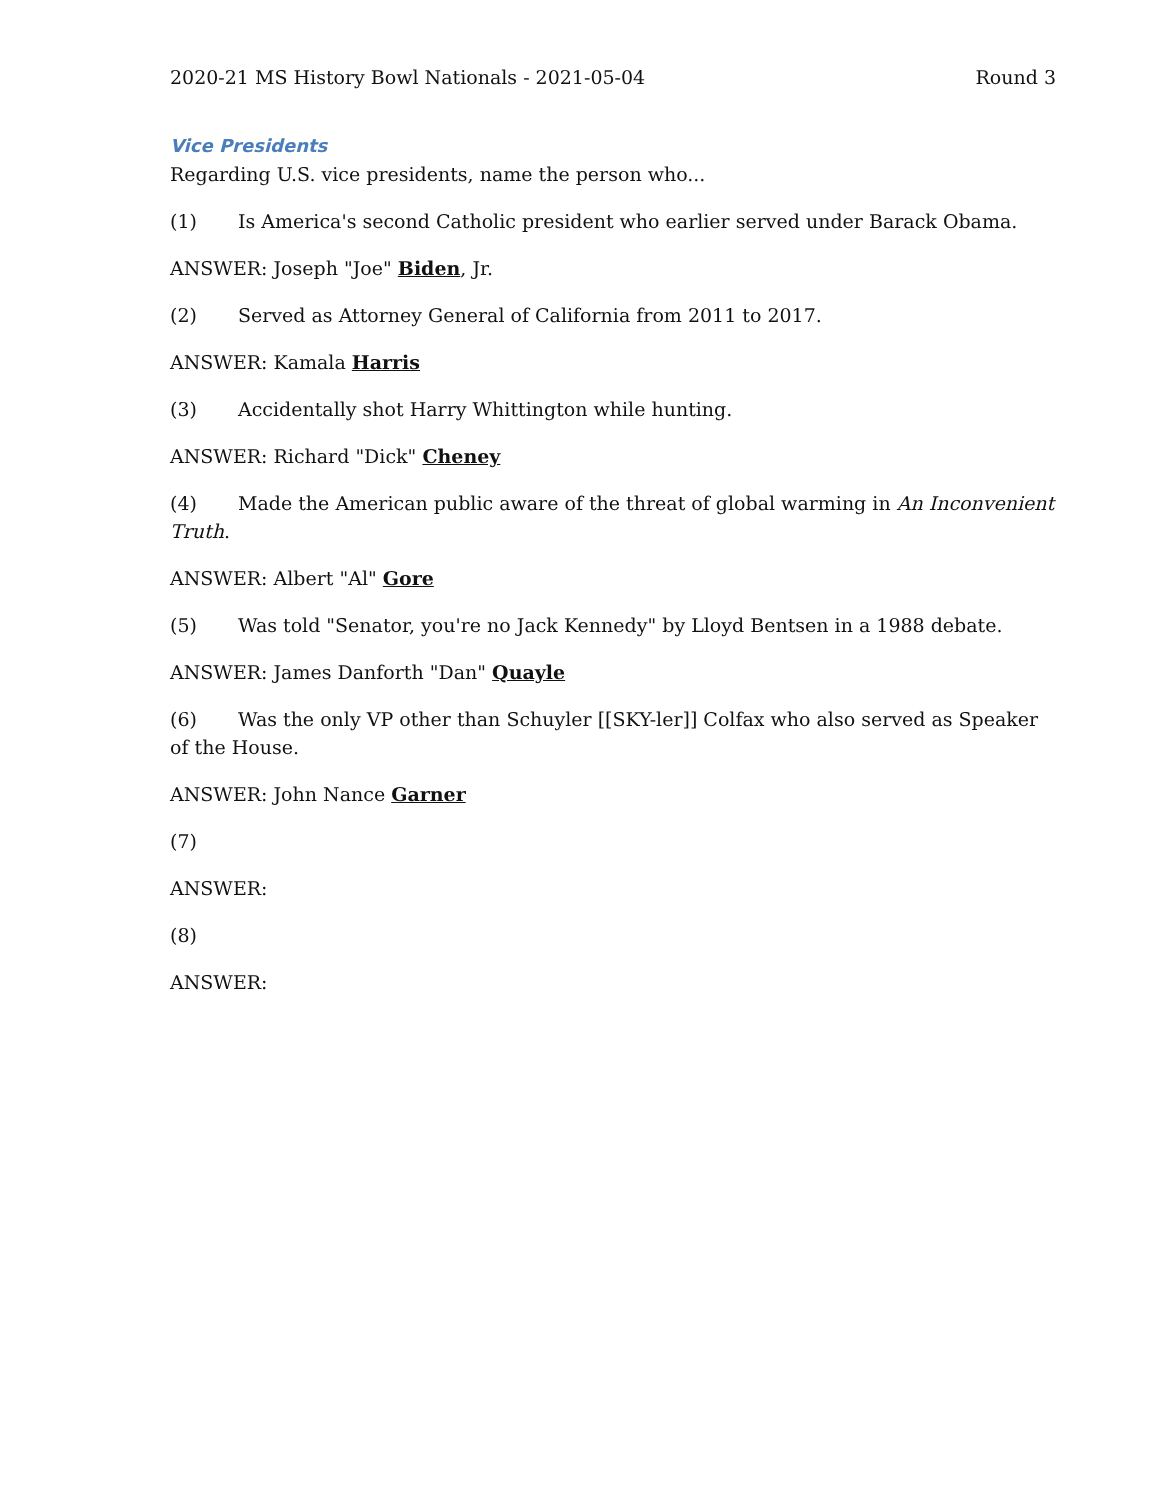2020-21 MS History Bowl Nationals - 2021-05-04 Round 3
Vice Presidents
Regarding U.S. vice presidents, name the person who...
(1) Is America's second Catholic president who earlier served under Barack Obama.
ANSWER: Joseph "Joe" Biden, Jr.
(2) Served as Attorney General of California from 2011 to 2017.
ANSWER: Kamala Harris
(3) Accidentally shot Harry Whittington while hunting.
ANSWER: Richard "Dick" Cheney
(4) Made the American public aware of the threat of global warming in An Inconvenient Truth.
ANSWER: Albert "Al" Gore
(5) Was told "Senator, you're no Jack Kennedy" by Lloyd Bentsen in a 1988 debate.
ANSWER: James Danforth "Dan" Quayle
(6) Was the only VP other than Schuyler [[SKY-ler]] Colfax who also served as Speaker of the House.
ANSWER: John Nance Garner
(7)
ANSWER:
(8)
ANSWER: